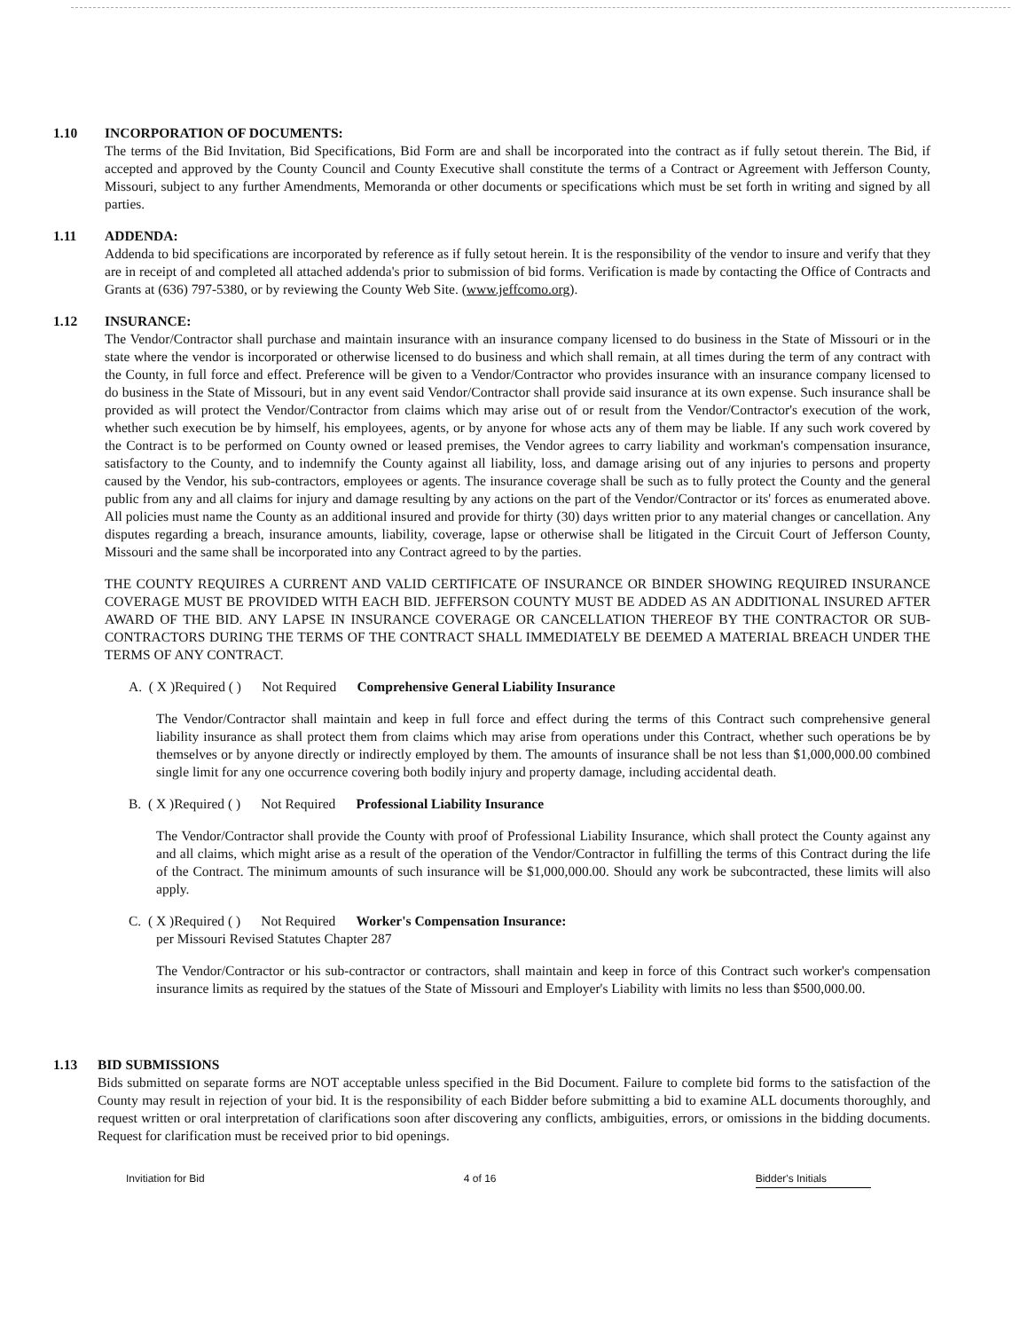1.10 INCORPORATION OF DOCUMENTS:
The terms of the Bid Invitation, Bid Specifications, Bid Form are and shall be incorporated into the contract as if fully setout therein. The Bid, if accepted and approved by the County Council and County Executive shall constitute the terms of a Contract or Agreement with Jefferson County, Missouri, subject to any further Amendments, Memoranda or other documents or specifications which must be set forth in writing and signed by all parties.
1.11 ADDENDA:
Addenda to bid specifications are incorporated by reference as if fully setout herein. It is the responsibility of the vendor to insure and verify that they are in receipt of and completed all attached addenda's prior to submission of bid forms. Verification is made by contacting the Office of Contracts and Grants at (636) 797-5380, or by reviewing the County Web Site. (www.jeffcomo.org).
1.12 INSURANCE:
The Vendor/Contractor shall purchase and maintain insurance with an insurance company licensed to do business in the State of Missouri or in the state where the vendor is incorporated or otherwise licensed to do business and which shall remain, at all times during the term of any contract with the County, in full force and effect. Preference will be given to a Vendor/Contractor who provides insurance with an insurance company licensed to do business in the State of Missouri, but in any event said Vendor/Contractor shall provide said insurance at its own expense. Such insurance shall be provided as will protect the Vendor/Contractor from claims which may arise out of or result from the Vendor/Contractor's execution of the work, whether such execution be by himself, his employees, agents, or by anyone for whose acts any of them may be liable. If any such work covered by the Contract is to be performed on County owned or leased premises, the Vendor agrees to carry liability and workman's compensation insurance, satisfactory to the County, and to indemnify the County against all liability, loss, and damage arising out of any injuries to persons and property caused by the Vendor, his sub-contractors, employees or agents. The insurance coverage shall be such as to fully protect the County and the general public from any and all claims for injury and damage resulting by any actions on the part of the Vendor/Contractor or its' forces as enumerated above. All policies must name the County as an additional insured and provide for thirty (30) days written prior to any material changes or cancellation. Any disputes regarding a breach, insurance amounts, liability, coverage, lapse or otherwise shall be litigated in the Circuit Court of Jefferson County, Missouri and the same shall be incorporated into any Contract agreed to by the parties.
THE COUNTY REQUIRES A CURRENT AND VALID CERTIFICATE OF INSURANCE OR BINDER SHOWING REQUIRED INSURANCE COVERAGE MUST BE PROVIDED WITH EACH BID. JEFFERSON COUNTY MUST BE ADDED AS AN ADDITIONAL INSURED AFTER AWARD OF THE BID. ANY LAPSE IN INSURANCE COVERAGE OR CANCELLATION THEREOF BY THE CONTRACTOR OR SUB-CONTRACTORS DURING THE TERMS OF THE CONTRACT SHALL IMMEDIATELY BE DEEMED A MATERIAL BREACH UNDER THE TERMS OF ANY CONTRACT.
A. ( X )Required ( ) Not Required Comprehensive General Liability Insurance
The Vendor/Contractor shall maintain and keep in full force and effect during the terms of this Contract such comprehensive general liability insurance as shall protect them from claims which may arise from operations under this Contract, whether such operations be by themselves or by anyone directly or indirectly employed by them. The amounts of insurance shall be not less than $1,000,000.00 combined single limit for any one occurrence covering both bodily injury and property damage, including accidental death.
B. ( X )Required ( ) Not Required Professional Liability Insurance
The Vendor/Contractor shall provide the County with proof of Professional Liability Insurance, which shall protect the County against any and all claims, which might arise as a result of the operation of the Vendor/Contractor in fulfilling the terms of this Contract during the life of the Contract. The minimum amounts of such insurance will be $1,000,000.00. Should any work be subcontracted, these limits will also apply.
C. ( X )Required ( ) Not Required Worker's Compensation Insurance:
per Missouri Revised Statutes Chapter 287
The Vendor/Contractor or his sub-contractor or contractors, shall maintain and keep in force of this Contract such worker's compensation insurance limits as required by the statues of the State of Missouri and Employer's Liability with limits no less than $500,000.00.
1.13 BID SUBMISSIONS
Bids submitted on separate forms are NOT acceptable unless specified in the Bid Document. Failure to complete bid forms to the satisfaction of the County may result in rejection of your bid. It is the responsibility of each Bidder before submitting a bid to examine ALL documents thoroughly, and request written or oral interpretation of clarifications soon after discovering any conflicts, ambiguities, errors, or omissions in the bidding documents. Request for clarification must be received prior to bid openings.
Invitiation for Bid 4 of 16 Bidder's Initials